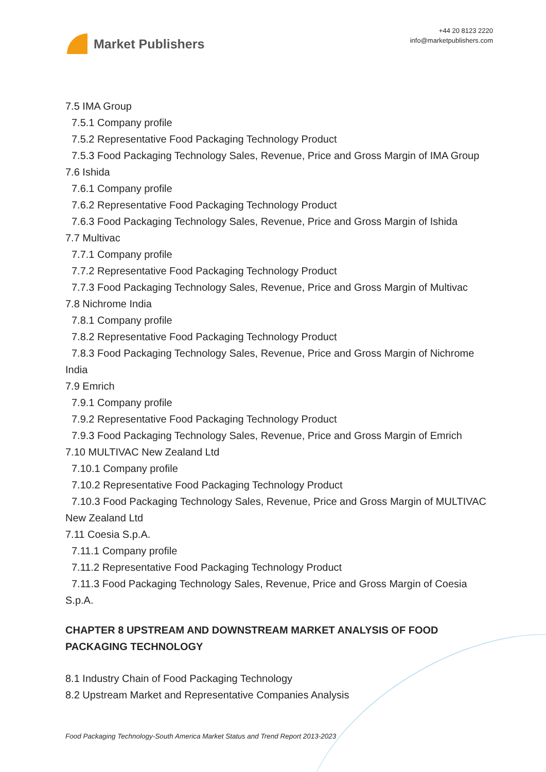Market Publishers
+44 20 8123 2220
info@marketpublishers.com
7.5 IMA Group
7.5.1 Company profile
7.5.2 Representative Food Packaging Technology Product
7.5.3 Food Packaging Technology Sales, Revenue, Price and Gross Margin of IMA Group
7.6 Ishida
7.6.1 Company profile
7.6.2 Representative Food Packaging Technology Product
7.6.3 Food Packaging Technology Sales, Revenue, Price and Gross Margin of Ishida
7.7 Multivac
7.7.1 Company profile
7.7.2 Representative Food Packaging Technology Product
7.7.3 Food Packaging Technology Sales, Revenue, Price and Gross Margin of Multivac
7.8 Nichrome India
7.8.1 Company profile
7.8.2 Representative Food Packaging Technology Product
7.8.3 Food Packaging Technology Sales, Revenue, Price and Gross Margin of Nichrome India
7.9 Emrich
7.9.1 Company profile
7.9.2 Representative Food Packaging Technology Product
7.9.3 Food Packaging Technology Sales, Revenue, Price and Gross Margin of Emrich
7.10 MULTIVAC New Zealand Ltd
7.10.1 Company profile
7.10.2 Representative Food Packaging Technology Product
7.10.3 Food Packaging Technology Sales, Revenue, Price and Gross Margin of MULTIVAC New Zealand Ltd
7.11 Coesia S.p.A.
7.11.1 Company profile
7.11.2 Representative Food Packaging Technology Product
7.11.3 Food Packaging Technology Sales, Revenue, Price and Gross Margin of Coesia S.p.A.
CHAPTER 8 UPSTREAM AND DOWNSTREAM MARKET ANALYSIS OF FOOD PACKAGING TECHNOLOGY
8.1 Industry Chain of Food Packaging Technology
8.2 Upstream Market and Representative Companies Analysis
Food Packaging Technology-South America Market Status and Trend Report 2013-2023